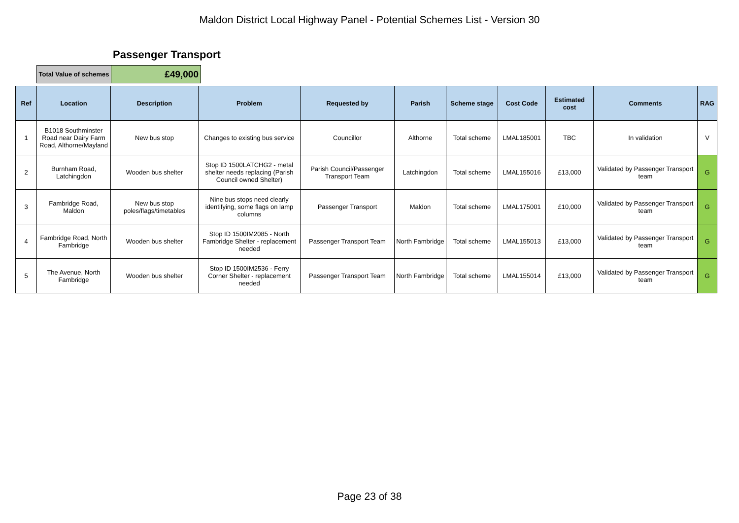Maldon District Local Highway Panel - Potential Schemes List - Version 30
Passenger Transport
| Total Value of schemes | £49,000 |
| Ref | Location | Description | Problem | Requested by | Parish | Scheme stage | Cost Code | Estimated cost | Comments | RAG |
| --- | --- | --- | --- | --- | --- | --- | --- | --- | --- | --- |
| 1 | B1018 Southminster Road near Dairy Farm Road, Althorne/Mayland | New bus stop | Changes to existing bus service | Councillor | Althorne | Total scheme | LMAL185001 | TBC | In validation | V |
| 2 | Burnham Road, Latchingdon | Wooden bus shelter | Stop ID 1500LATCHG2 - metal shelter needs replacing (Parish Council owned Shelter) | Parish Council/Passenger Transport Team | Latchingdon | Total scheme | LMAL155016 | £13,000 | Validated by Passenger Transport team | G |
| 3 | Fambridge Road, Maldon | New bus stop poles/flags/timetables | Nine bus stops need clearly identifying, some flags on lamp columns | Passenger Transport | Maldon | Total scheme | LMAL175001 | £10,000 | Validated by Passenger Transport team | G |
| 4 | Fambridge Road, North Fambridge | Wooden bus shelter | Stop ID 1500IM2085 - North Fambridge Shelter - replacement needed | Passenger Transport Team | North Fambridge | Total scheme | LMAL155013 | £13,000 | Validated by Passenger Transport team | G |
| 5 | The Avenue, North Fambridge | Wooden bus shelter | Stop ID 1500IM2536 - Ferry Corner Shelter - replacement needed | Passenger Transport Team | North Fambridge | Total scheme | LMAL155014 | £13,000 | Validated by Passenger Transport team | G |
Page 23 of 38